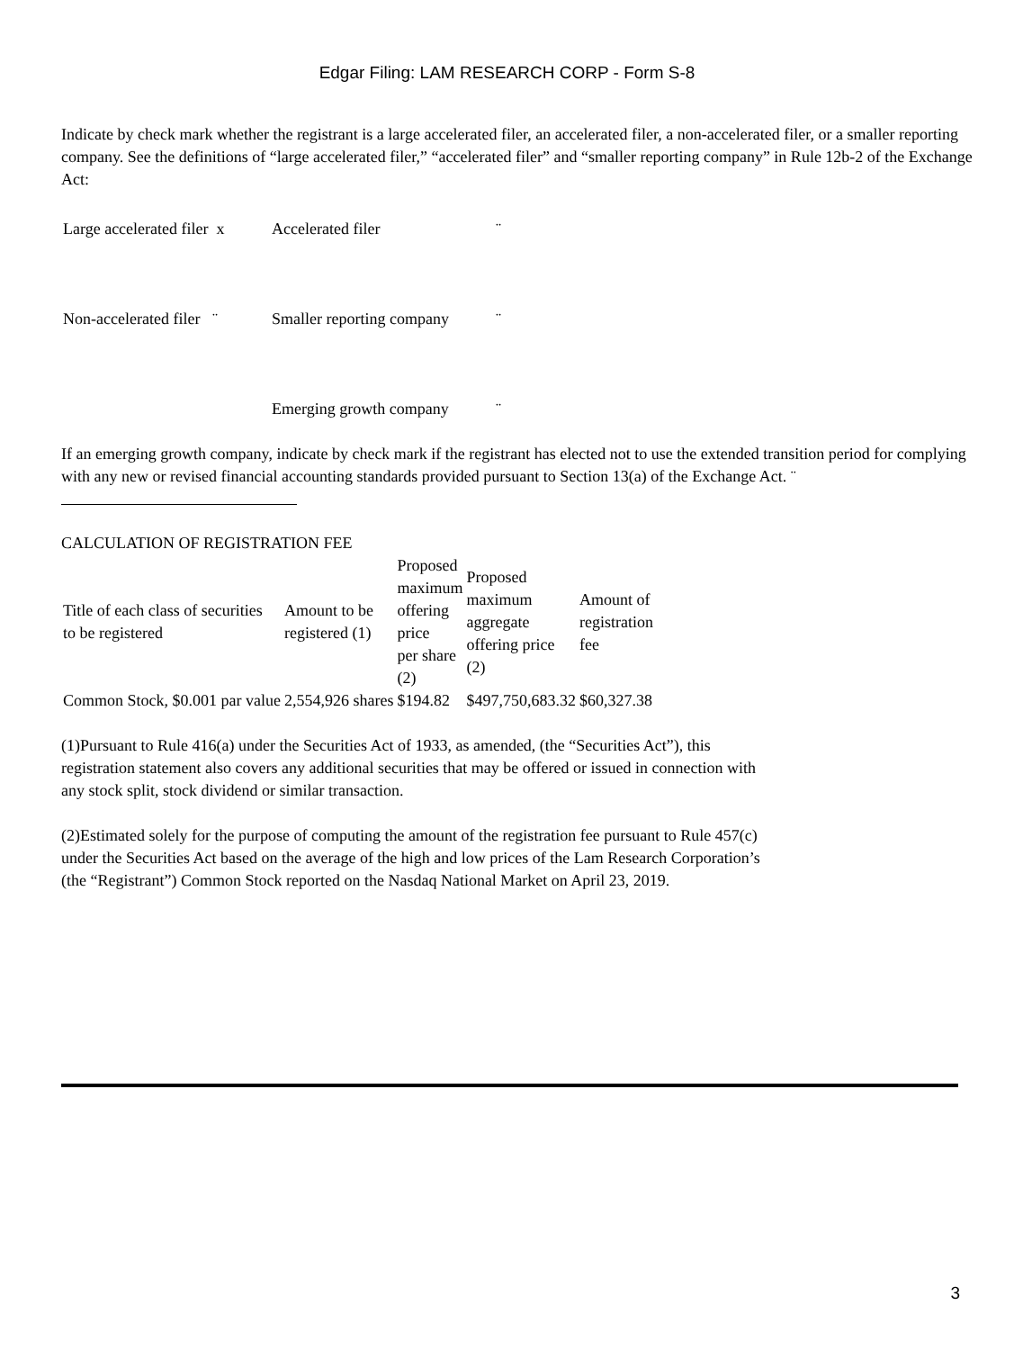Edgar Filing: LAM RESEARCH CORP - Form S-8
Indicate by check mark whether the registrant is a large accelerated filer, an accelerated filer, a non-accelerated filer, or a smaller reporting company. See the definitions of “large accelerated filer,” “accelerated filer” and “smaller reporting company” in Rule 12b-2 of the Exchange Act:
| Large accelerated filer x | Accelerated filer | ¨ |
| Non-accelerated filer ¨ | Smaller reporting company | ¨ |
| | Emerging growth company | ¨ |
If an emerging growth company, indicate by check mark if the registrant has elected not to use the extended transition period for complying with any new or revised financial accounting standards provided pursuant to Section 13(a) of the Exchange Act. ¨
CALCULATION OF REGISTRATION FEE
| Title of each class of securities to be registered | Amount to be registered (1) | Proposed maximum offering price per share (2) | Proposed maximum aggregate offering price (2) | Amount of registration fee |
| Common Stock, $0.001 par value | 2,554,926 shares | $194.82 | $497,750,683.32 | $60,327.38 |
(1)Pursuant to Rule 416(a) under the Securities Act of 1933, as amended, (the “Securities Act”), this registration statement also covers any additional securities that may be offered or issued in connection with any stock split, stock dividend or similar transaction.
(2)Estimated solely for the purpose of computing the amount of the registration fee pursuant to Rule 457(c) under the Securities Act based on the average of the high and low prices of the Lam Research Corporation’s (the “Registrant”) Common Stock reported on the Nasdaq National Market on April 23, 2019.
3